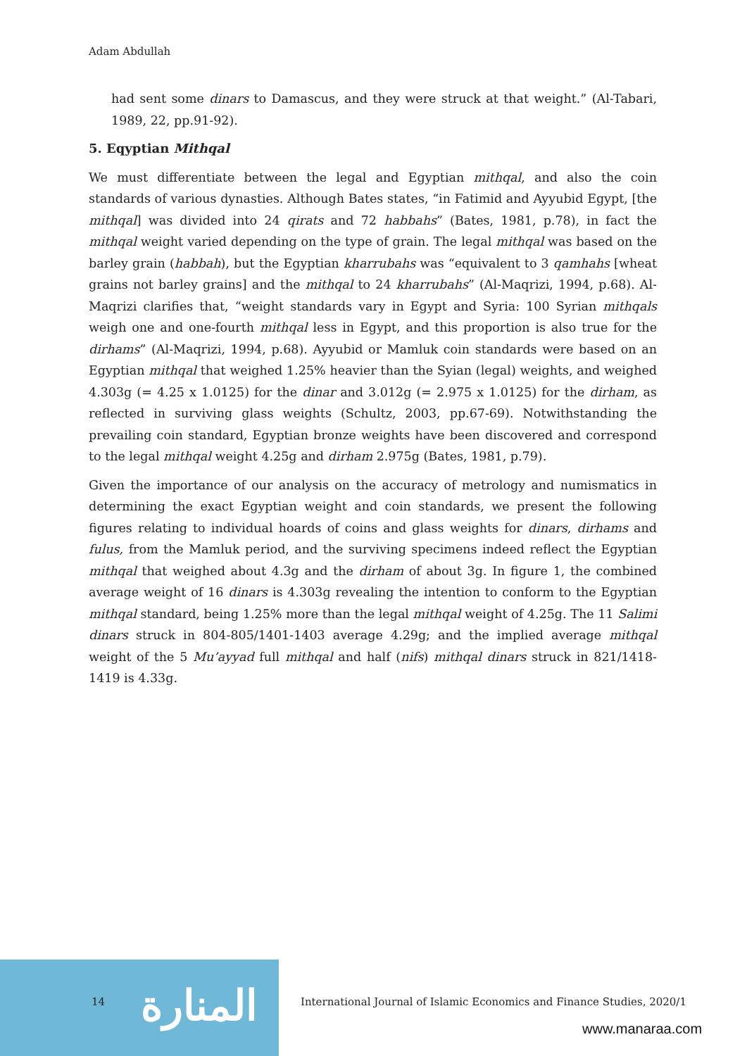Adam Abdullah
had sent some dinars to Damascus, and they were struck at that weight.” (Al-Tabari, 1989, 22, pp.91-92).
5. Eqyptian Mithqal
We must differentiate between the legal and Egyptian mithqal, and also the coin standards of various dynasties. Although Bates states, “in Fatimid and Ayyubid Egypt, [the mithqal] was divided into 24 qirats and 72 habbahs” (Bates, 1981, p.78), in fact the mithqal weight varied depending on the type of grain. The legal mithqal was based on the barley grain (habbah), but the Egyptian kharrubahs was “equivalent to 3 qamhahs [wheat grains not barley grains] and the mithqal to 24 kharrubahs” (Al-Maqrizi, 1994, p.68). Al-Maqrizi clarifies that, “weight standards vary in Egypt and Syria: 100 Syrian mithqals weigh one and one-fourth mithqal less in Egypt, and this proportion is also true for the dirhams” (Al-Maqrizi, 1994, p.68). Ayyubid or Mamluk coin standards were based on an Egyptian mithqal that weighed 1.25% heavier than the Syian (legal) weights, and weighed 4.303g (= 4.25 x 1.0125) for the dinar and 3.012g (= 2.975 x 1.0125) for the dirham, as reflected in surviving glass weights (Schultz, 2003, pp.67-69). Notwithstanding the prevailing coin standard, Egyptian bronze weights have been discovered and correspond to the legal mithqal weight 4.25g and dirham 2.975g (Bates, 1981, p.79).
Given the importance of our analysis on the accuracy of metrology and numismatics in determining the exact Egyptian weight and coin standards, we present the following figures relating to individual hoards of coins and glass weights for dinars, dirhams and fulus, from the Mamluk period, and the surviving specimens indeed reflect the Egyptian mithqal that weighed about 4.3g and the dirham of about 3g. In figure 1, the combined average weight of 16 dinars is 4.303g revealing the intention to conform to the Egyptian mithqal standard, being 1.25% more than the legal mithqal weight of 4.25g. The 11 Salimi dinars struck in 804-805/1401-1403 average 4.29g; and the implied average mithqal weight of the 5 Mu’ayyad full mithqal and half (nifs) mithqal dinars struck in 821/1418-1419 is 4.33g.
المنارة
14
International Journal of Islamic Economics and Finance Studies, 2020/1
www.manaraa.com